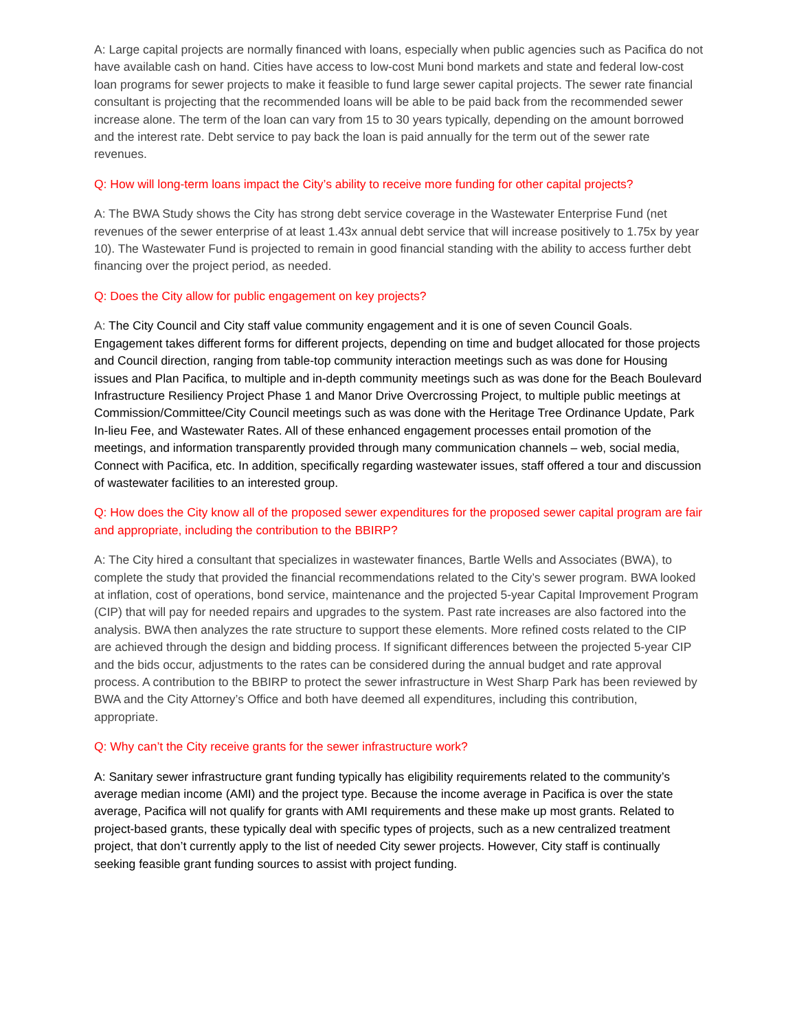A: Large capital projects are normally financed with loans, especially when public agencies such as Pacifica do not have available cash on hand. Cities have access to low-cost Muni bond markets and state and federal low-cost loan programs for sewer projects to make it feasible to fund large sewer capital projects. The sewer rate financial consultant is projecting that the recommended loans will be able to be paid back from the recommended sewer increase alone. The term of the loan can vary from 15 to 30 years typically, depending on the amount borrowed and the interest rate. Debt service to pay back the loan is paid annually for the term out of the sewer rate revenues.
Q: How will long-term loans impact the City’s ability to receive more funding for other capital projects?
A: The BWA Study shows the City has strong debt service coverage in the Wastewater Enterprise Fund (net revenues of the sewer enterprise of at least 1.43x annual debt service that will increase positively to 1.75x by year 10). The Wastewater Fund is projected to remain in good financial standing with the ability to access further debt financing over the project period, as needed.
Q: Does the City allow for public engagement on key projects?
A: The City Council and City staff value community engagement and it is one of seven Council Goals. Engagement takes different forms for different projects, depending on time and budget allocated for those projects and Council direction, ranging from table-top community interaction meetings such as was done for Housing issues and Plan Pacifica, to multiple and in-depth community meetings such as was done for the Beach Boulevard Infrastructure Resiliency Project Phase 1 and Manor Drive Overcrossing Project, to multiple public meetings at Commission/Committee/City Council meetings such as was done with the Heritage Tree Ordinance Update, Park In-lieu Fee, and Wastewater Rates. All of these enhanced engagement processes entail promotion of the meetings, and information transparently provided through many communication channels – web, social media, Connect with Pacifica, etc. In addition, specifically regarding wastewater issues, staff offered a tour and discussion of wastewater facilities to an interested group.
Q: How does the City know all of the proposed sewer expenditures for the proposed sewer capital program are fair and appropriate, including the contribution to the BBIRP?
A: The City hired a consultant that specializes in wastewater finances, Bartle Wells and Associates (BWA), to complete the study that provided the financial recommendations related to the City’s sewer program. BWA looked at inflation, cost of operations, bond service, maintenance and the projected 5-year Capital Improvement Program (CIP) that will pay for needed repairs and upgrades to the system. Past rate increases are also factored into the analysis. BWA then analyzes the rate structure to support these elements. More refined costs related to the CIP are achieved through the design and bidding process. If significant differences between the projected 5-year CIP and the bids occur, adjustments to the rates can be considered during the annual budget and rate approval process. A contribution to the BBIRP to protect the sewer infrastructure in West Sharp Park has been reviewed by BWA and the City Attorney’s Office and both have deemed all expenditures, including this contribution, appropriate.
Q: Why can’t the City receive grants for the sewer infrastructure work?
A: Sanitary sewer infrastructure grant funding typically has eligibility requirements related to the community’s average median income (AMI) and the project type. Because the income average in Pacifica is over the state average, Pacifica will not qualify for grants with AMI requirements and these make up most grants. Related to project-based grants, these typically deal with specific types of projects, such as a new centralized treatment project, that don’t currently apply to the list of needed City sewer projects. However, City staff is continually seeking feasible grant funding sources to assist with project funding.